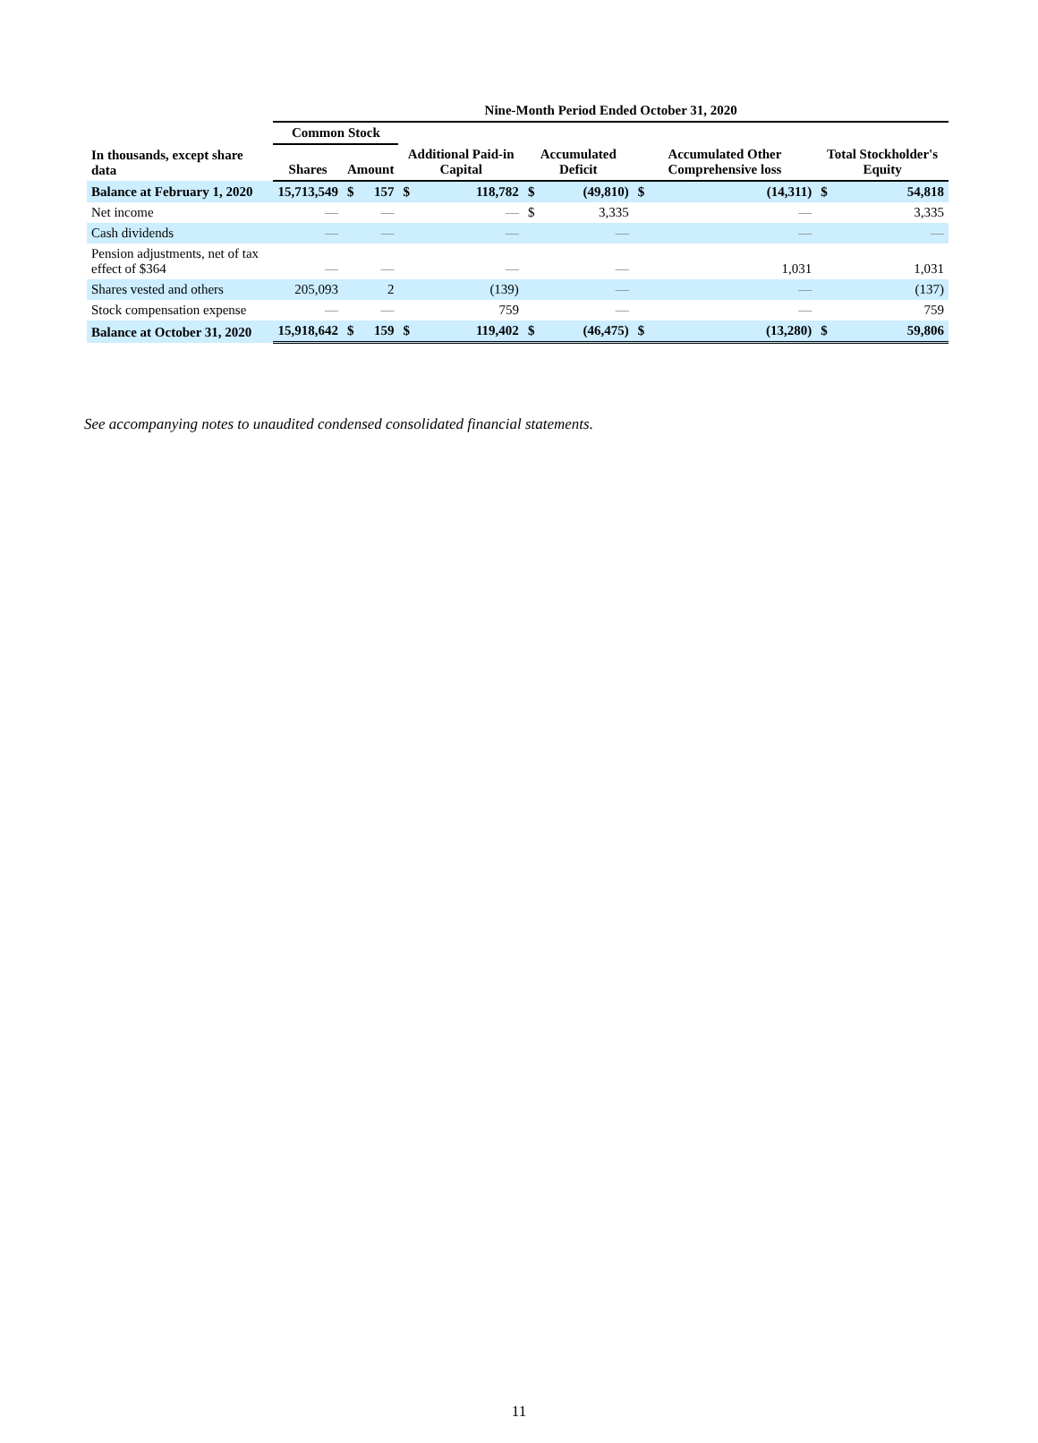| | Nine-Month Period Ended October 31, 2020 | | | | | | | | | | |
| --- | --- | --- | --- | --- | --- | --- | --- | --- | --- | --- | --- |
| | Common Stock | | | | | | | | | | |
| In thousands, except share data | Shares | Amount | | Additional Paid-in Capital | | Accumulated Deficit | | Accumulated Other Comprehensive loss | | Total Stockholder's Equity | |
| Balance at February 1, 2020 | 15,713,549 | $ | 157 | $ | 118,782 | $ | (49,810) | $ | (14,311) | $ | 54,818 |
| Net income | — | | — | | — | $ | 3,335 | | — | | 3,335 |
| Cash dividends | — | | — | | — | | — | | — | | — |
| Pension adjustments, net of tax effect of $364 | — | | — | | — | | — | | 1,031 | | 1,031 |
| Shares vested and others | 205,093 | | 2 | | (139) | | — | | — | | (137) |
| Stock compensation expense | — | | — | | 759 | | — | | — | | 759 |
| Balance at October 31, 2020 | 15,918,642 | $ | 159 | $ | 119,402 | $ | (46,475) | $ | (13,280) | $ | 59,806 |
See accompanying notes to unaudited condensed consolidated financial statements.
11